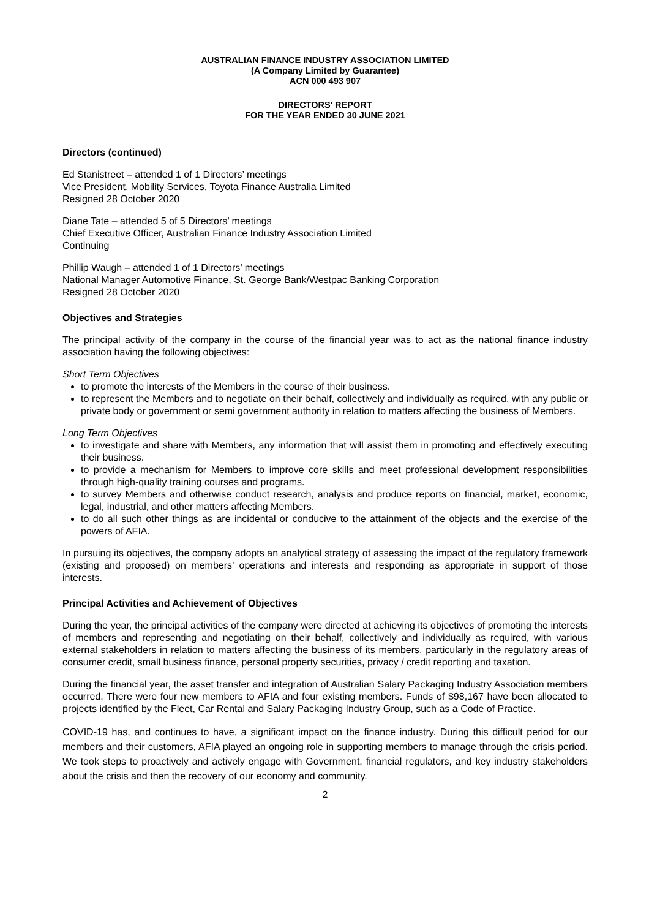AUSTRALIAN FINANCE INDUSTRY ASSOCIATION LIMITED
(A Company Limited by Guarantee)
ACN 000 493 907
DIRECTORS' REPORT
FOR THE YEAR ENDED 30 JUNE 2021
Directors (continued)
Ed Stanistreet – attended 1 of 1 Directors’ meetings
Vice President, Mobility Services, Toyota Finance Australia Limited
Resigned 28 October 2020
Diane Tate – attended 5 of 5 Directors’ meetings
Chief Executive Officer, Australian Finance Industry Association Limited
Continuing
Phillip Waugh – attended 1 of 1 Directors’ meetings
National Manager Automotive Finance, St. George Bank/Westpac Banking Corporation
Resigned 28 October 2020
Objectives and Strategies
The principal activity of the company in the course of the financial year was to act as the national finance industry association having the following objectives:
Short Term Objectives
to promote the interests of the Members in the course of their business.
to represent the Members and to negotiate on their behalf, collectively and individually as required, with any public or private body or government or semi government authority in relation to matters affecting the business of Members.
Long Term Objectives
to investigate and share with Members, any information that will assist them in promoting and effectively executing their business.
to provide a mechanism for Members to improve core skills and meet professional development responsibilities through high-quality training courses and programs.
to survey Members and otherwise conduct research, analysis and produce reports on financial, market, economic, legal, industrial, and other matters affecting Members.
to do all such other things as are incidental or conducive to the attainment of the objects and the exercise of the powers of AFIA.
In pursuing its objectives, the company adopts an analytical strategy of assessing the impact of the regulatory framework (existing and proposed) on members’ operations and interests and responding as appropriate in support of those interests.
Principal Activities and Achievement of Objectives
During the year, the principal activities of the company were directed at achieving its objectives of promoting the interests of members and representing and negotiating on their behalf, collectively and individually as required, with various external stakeholders in relation to matters affecting the business of its members, particularly in the regulatory areas of consumer credit, small business finance, personal property securities, privacy / credit reporting and taxation.
During the financial year, the asset transfer and integration of Australian Salary Packaging Industry Association members occurred. There were four new members to AFIA and four existing members. Funds of $98,167 have been allocated to projects identified by the Fleet, Car Rental and Salary Packaging Industry Group, such as a Code of Practice.
COVID-19 has, and continues to have, a significant impact on the finance industry. During this difficult period for our members and their customers, AFIA played an ongoing role in supporting members to manage through the crisis period. We took steps to proactively and actively engage with Government, financial regulators, and key industry stakeholders about the crisis and then the recovery of our economy and community.
2